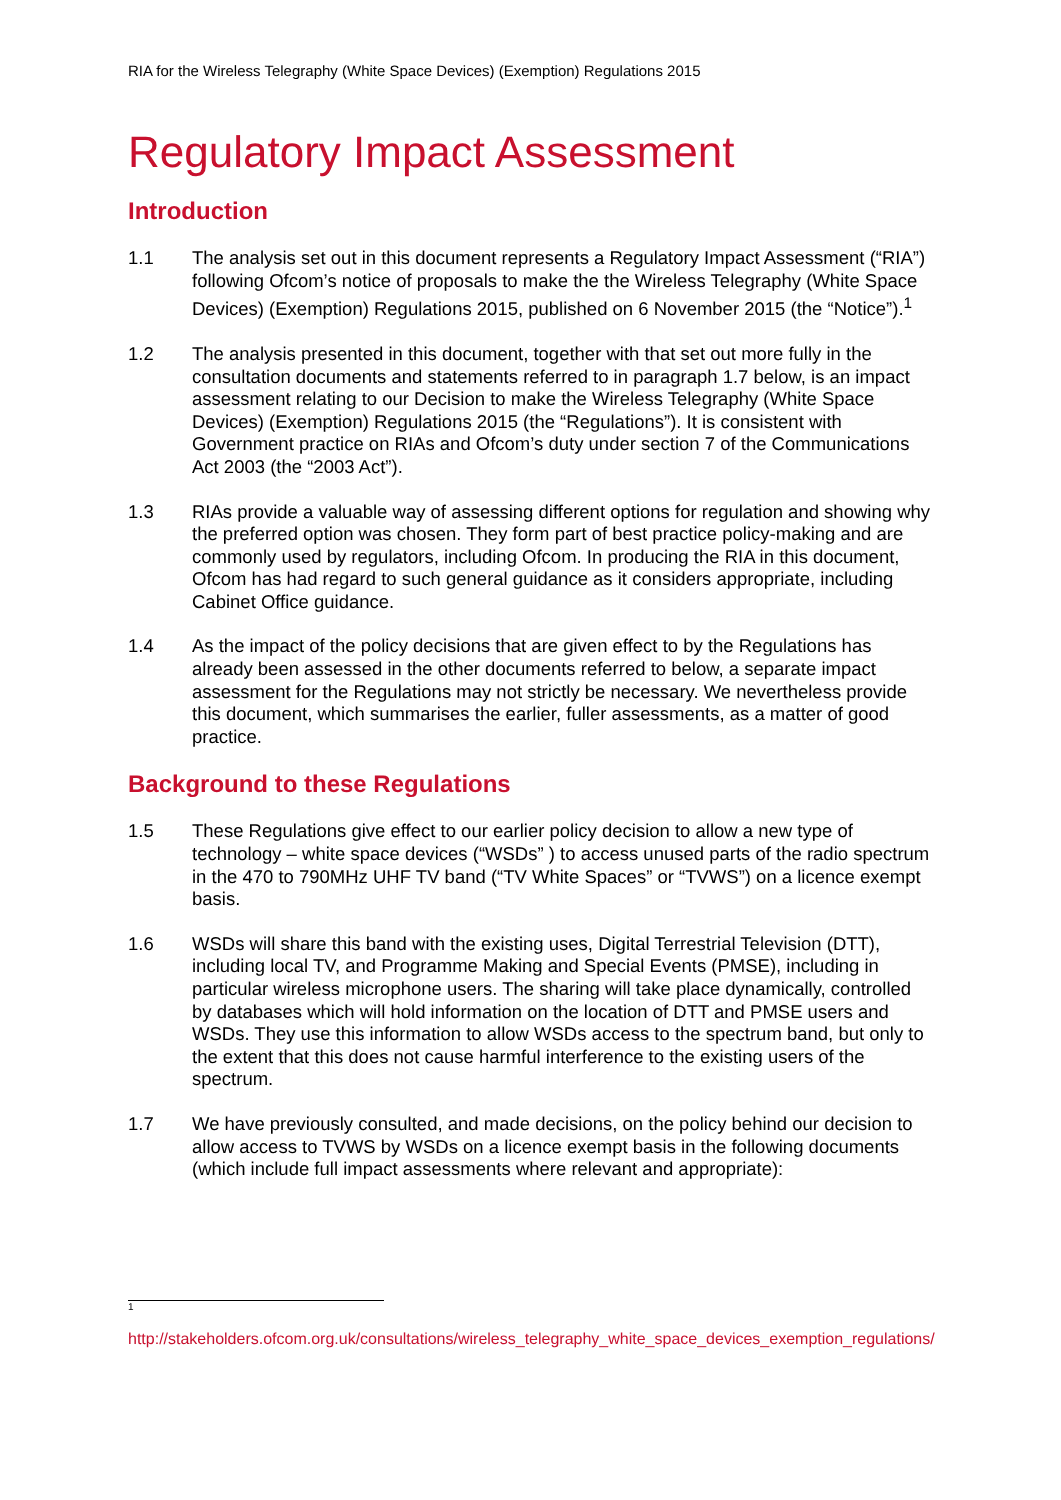RIA for the Wireless Telegraphy (White Space Devices) (Exemption) Regulations 2015
Regulatory Impact Assessment
Introduction
1.1 The analysis set out in this document represents a Regulatory Impact Assessment (“RIA”) following Ofcom’s notice of proposals to make the the Wireless Telegraphy (White Space Devices) (Exemption) Regulations 2015, published on 6 November 2015 (the “Notice”).<sup>1</sup>
1.2 The analysis presented in this document, together with that set out more fully in the consultation documents and statements referred to in paragraph 1.7 below, is an impact assessment relating to our Decision to make the Wireless Telegraphy (White Space Devices) (Exemption) Regulations 2015 (the “Regulations”). It is consistent with Government practice on RIAs and Ofcom’s duty under section 7 of the Communications Act 2003 (the “2003 Act”).
1.3 RIAs provide a valuable way of assessing different options for regulation and showing why the preferred option was chosen. They form part of best practice policy-making and are commonly used by regulators, including Ofcom. In producing the RIA in this document, Ofcom has had regard to such general guidance as it considers appropriate, including Cabinet Office guidance.
1.4 As the impact of the policy decisions that are given effect to by the Regulations has already been assessed in the other documents referred to below, a separate impact assessment for the Regulations may not strictly be necessary. We nevertheless provide this document, which summarises the earlier, fuller assessments, as a matter of good practice.
Background to these Regulations
1.5 These Regulations give effect to our earlier policy decision to allow a new type of technology – white space devices (“WSDs” ) to access unused parts of the radio spectrum in the 470 to 790MHz UHF TV band (“TV White Spaces” or “TVWS”) on a licence exempt basis.
1.6 WSDs will share this band with the existing uses, Digital Terrestrial Television (DTT), including local TV, and Programme Making and Special Events (PMSE), including in particular wireless microphone users. The sharing will take place dynamically, controlled by databases which will hold information on the location of DTT and PMSE users and WSDs. They use this information to allow WSDs access to the spectrum band, but only to the extent that this does not cause harmful interference to the existing users of the spectrum.
1.7 We have previously consulted, and made decisions, on the policy behind our decision to allow access to TVWS by WSDs on a licence exempt basis in the following documents (which include full impact assessments where relevant and appropriate):
1
http://stakeholders.ofcom.org.uk/consultations/wireless_telegraphy_white_space_devices_exemption_regulations/